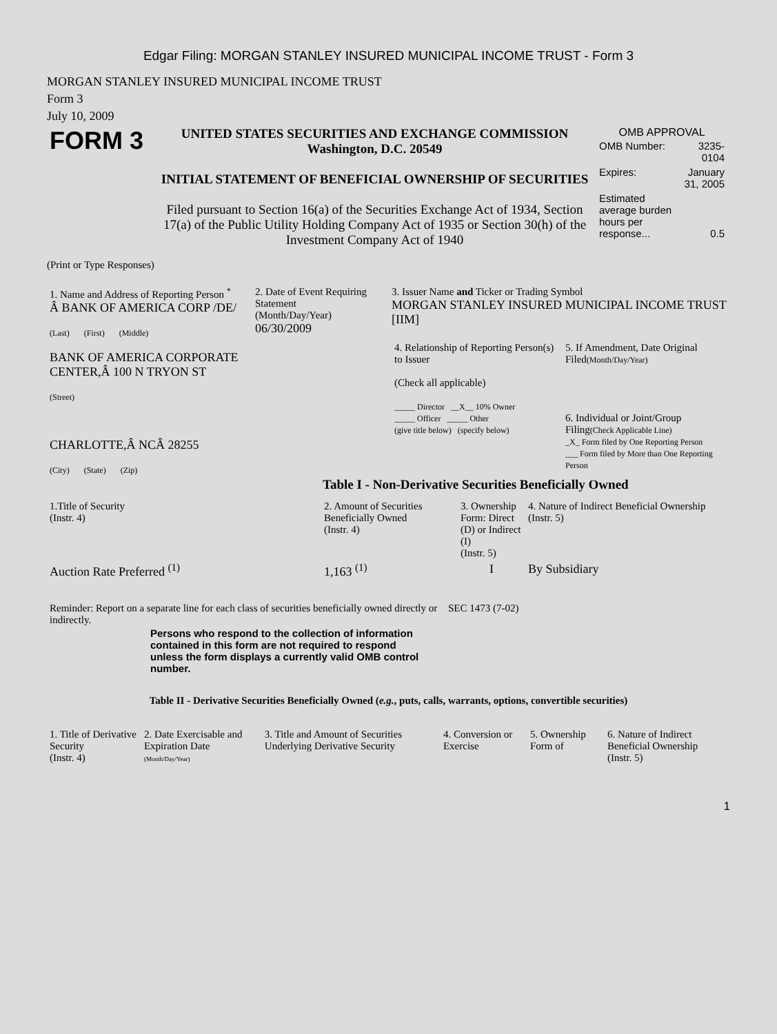Edgar Filing: MORGAN STANLEY INSURED MUNICIPAL INCOME TRUST - Form 3
MORGAN STANLEY INSURED MUNICIPAL INCOME TRUST
Form 3
July 10, 2009
| FORM 3 | UNITED STATES SECURITIES AND EXCHANGE COMMISSION Washington, D.C. 20549 INITIAL STATEMENT OF BENEFICIAL OWNERSHIP OF SECURITIES Filed pursuant to Section 16(a) of the Securities Exchange Act of 1934, Section 17(a) of the Public Utility Holding Company Act of 1935 or Section 30(h) of the Investment Company Act of 1940 | OMB APPROVAL / OMB Number: / 3235-0104 / / Expires: / January 31, 2005 / / Estimated average burden hours per response... / 0.5 / |
(Print or Type Responses)
| 1. Name and Address of Reporting Person <sup>*</sup> Â BANK OF AMERICA CORP /DE/ (Last) (First) (Middle) BANK OF AMERICA CORPORATE CENTER,Â 100 N TRYON ST (Street) CHARLOTTE,Â NCÂ 28255 (City) (State) (Zip) | 2. Date of Event Requiring Statement (Month/Day/Year) 06/30/2009 | 3. Issuer Name and Ticker or Trading Symbol MORGAN STANLEY INSURED MUNICIPAL INCOME TRUST [IIM] / 4. Relationship of Reporting Person(s) to Issuer (Check all applicable) _____ Director __X__ 10% Owner _____ Officer _____ Other (give title below) (specify below) / 5. If Amendment, Date Original Filed (Month/Day/Year) 6. Individual or Joint/Group Filing (Check Applicable Line) _X_ Form filed by One Reporting Person ___ Form filed by More than One Reporting Person / |
Table I - Non-Derivative Securities Beneficially Owned
| 1.Title of Security (Instr. 4) | 2. Amount of Securities Beneficially Owned (Instr. 4) | 3. Ownership Form: Direct (D) or Indirect (I) (Instr. 5) | 4. Nature of Indirect Beneficial Ownership (Instr. 5) |
| --- | --- | --- | --- |
| Auction Rate Preferred <sup>(1)</sup> | 1,163 <sup>(1)</sup> | I | By Subsidiary |
| Reminder: Report on a separate line for each class of securities beneficially owned directly or indirectly. | SEC 1473 (7-02) |
Persons who respond to the collection of information contained in this form are not required to respond unless the form displays a currently valid OMB control number.
Table II - Derivative Securities Beneficially Owned (e.g., puts, calls, warrants, options, convertible securities)
| 1. Title of Derivative Security (Instr. 4) | 2. Date Exercisable and Expiration Date (Month/Day/Year) | 3. Title and Amount of Securities Underlying Derivative Security | 4. Conversion or Exercise | 5. Ownership Form of | 6. Nature of Indirect Beneficial Ownership (Instr. 5) |
| --- | --- | --- | --- | --- | --- |
1